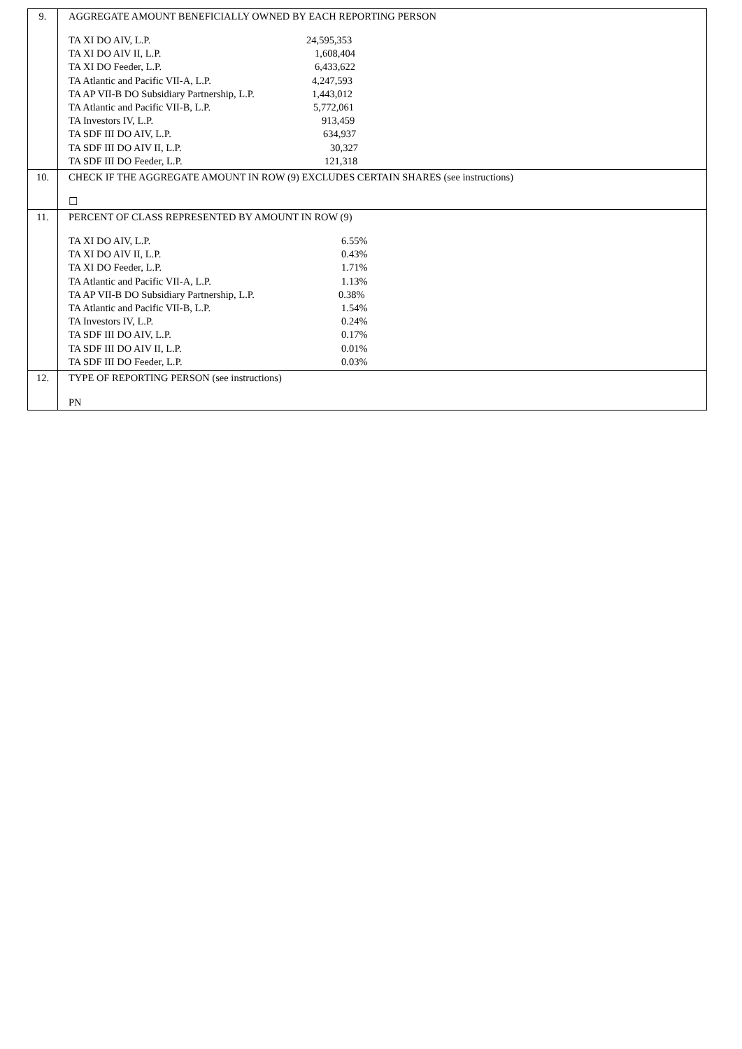| 9. | AGGREGATE AMOUNT BENEFICIALLY OWNED BY EACH REPORTING PERSON / TA XI DO AIV, L.P. / 24,595,353 / / TA XI DO AIV II, L.P. / 1,608,404 / / TA XI DO Feeder, L.P. / 6,433,622 / / TA Atlantic and Pacific VII-A, L.P. / 4,247,593 / / TA AP VII-B DO Subsidiary Partnership, L.P. / 1,443,012 / / TA Atlantic and Pacific VII-B, L.P. / 5,772,061 / / TA Investors IV, L.P. / 913,459 / / TA SDF III DO AIV, L.P. / 634,937 / / TA SDF III DO AIV II, L.P. / 30,327 / / TA SDF III DO Feeder, L.P. / 121,318 / |
| 10. | CHECK IF THE AGGREGATE AMOUNT IN ROW (9) EXCLUDES CERTAIN SHARES (see instructions) ☐ |
| 11. | PERCENT OF CLASS REPRESENTED BY AMOUNT IN ROW (9) / TA XI DO AIV, L.P. / 6.55% / / TA XI DO AIV II, L.P. / 0.43% / / TA XI DO Feeder, L.P. / 1.71% / / TA Atlantic and Pacific VII-A, L.P. / 1.13% / / TA AP VII-B DO Subsidiary Partnership, L.P. / 0.38% / / TA Atlantic and Pacific VII-B, L.P. / 1.54% / / TA Investors IV, L.P. / 0.24% / / TA SDF III DO AIV, L.P. / 0.17% / / TA SDF III DO AIV II, L.P. / 0.01% / / TA SDF III DO Feeder, L.P. / 0.03% / |
| 12. | TYPE OF REPORTING PERSON (see instructions) PN |